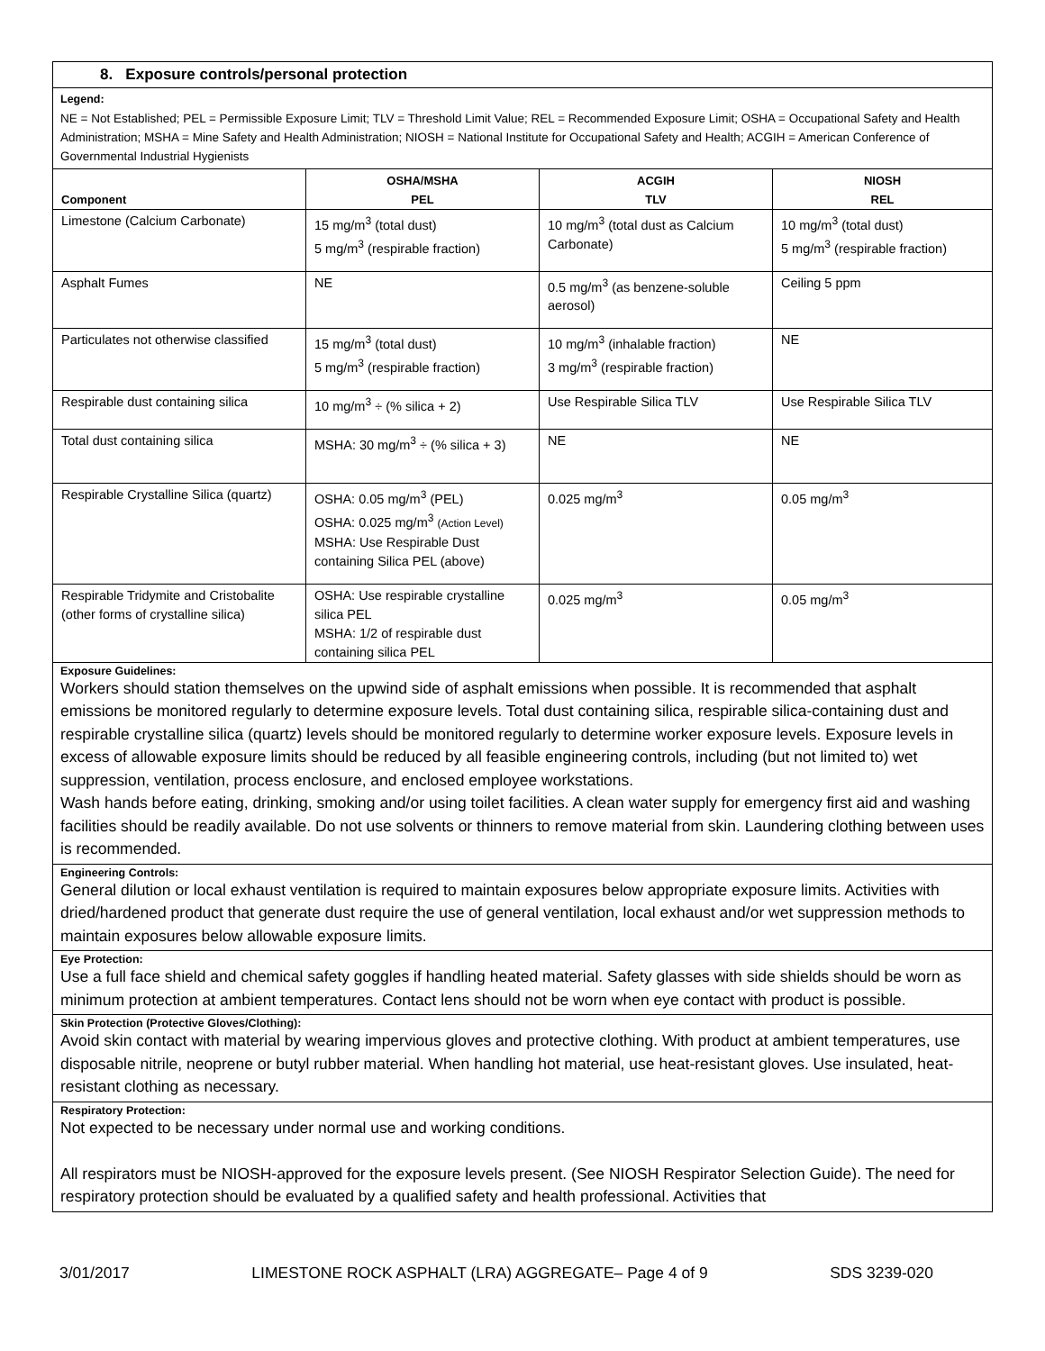8. Exposure controls/personal protection
Legend:
NE = Not Established; PEL = Permissible Exposure Limit; TLV = Threshold Limit Value; REL = Recommended Exposure Limit; OSHA = Occupational Safety and Health Administration; MSHA = Mine Safety and Health Administration; NIOSH = National Institute for Occupational Safety and Health; ACGIH = American Conference of Governmental Industrial Hygienists
| Component | OSHA/MSHA PEL | ACGIH TLV | NIOSH REL |
| --- | --- | --- | --- |
| Limestone (Calcium Carbonate) | 15 mg/m<sup>3</sup> (total dust) 5 mg/m<sup>3</sup> (respirable fraction) | 10 mg/m<sup>3</sup> (total dust as Calcium Carbonate) | 10 mg/m<sup>3</sup> (total dust) 5 mg/m<sup>3</sup> (respirable fraction) |
| Asphalt Fumes | NE | 0.5 mg/m<sup>3</sup> (as benzene-soluble aerosol) | Ceiling 5 ppm |
| Particulates not otherwise classified | 15 mg/m<sup>3</sup> (total dust) 5 mg/m<sup>3</sup> (respirable fraction) | 10 mg/m<sup>3</sup> (inhalable fraction) 3 mg/m<sup>3</sup> (respirable fraction) | NE |
| Respirable dust containing silica | 10 mg/m<sup>3</sup> ÷ (% silica + 2) | Use Respirable Silica TLV | Use Respirable Silica TLV |
| Total dust containing silica | MSHA: 30 mg/m<sup>3</sup> ÷ (% silica + 3) | NE | NE |
| Respirable Crystalline Silica (quartz) | OSHA: 0.05 mg/m<sup>3</sup> (PEL) OSHA: 0.025 mg/m<sup>3</sup> (Action Level) MSHA: Use Respirable Dust containing Silica PEL (above) | 0.025 mg/m<sup>3</sup> | 0.05 mg/m<sup>3</sup> |
| Respirable Tridymite and Cristobalite (other forms of crystalline silica) | OSHA: Use respirable crystalline silica PEL MSHA: 1/2 of respirable dust containing silica PEL | 0.025 mg/m<sup>3</sup> | 0.05 mg/m<sup>3</sup> |
Exposure Guidelines:
Workers should station themselves on the upwind side of asphalt emissions when possible. It is recommended that asphalt emissions be monitored regularly to determine exposure levels. Total dust containing silica, respirable silica-containing dust and respirable crystalline silica (quartz) levels should be monitored regularly to determine worker exposure levels. Exposure levels in excess of allowable exposure limits should be reduced by all feasible engineering controls, including (but not limited to) wet suppression, ventilation, process enclosure, and enclosed employee workstations.
Wash hands before eating, drinking, smoking and/or using toilet facilities. A clean water supply for emergency first aid and washing facilities should be readily available. Do not use solvents or thinners to remove material from skin. Laundering clothing between uses is recommended.
Engineering Controls:
General dilution or local exhaust ventilation is required to maintain exposures below appropriate exposure limits. Activities with dried/hardened product that generate dust require the use of general ventilation, local exhaust and/or wet suppression methods to maintain exposures below allowable exposure limits.
Eye Protection:
Use a full face shield and chemical safety goggles if handling heated material. Safety glasses with side shields should be worn as minimum protection at ambient temperatures. Contact lens should not be worn when eye contact with product is possible.
Skin Protection (Protective Gloves/Clothing):
Avoid skin contact with material by wearing impervious gloves and protective clothing. With product at ambient temperatures, use disposable nitrile, neoprene or butyl rubber material. When handling hot material, use heat-resistant gloves. Use insulated, heat-resistant clothing as necessary.
Respiratory Protection:
Not expected to be necessary under normal use and working conditions.
All respirators must be NIOSH-approved for the exposure levels present. (See NIOSH Respirator Selection Guide). The need for respiratory protection should be evaluated by a qualified safety and health professional. Activities that
3/01/2017 LIMESTONE ROCK ASPHALT (LRA) AGGREGATE– Page 4 of 9 SDS 3239-020